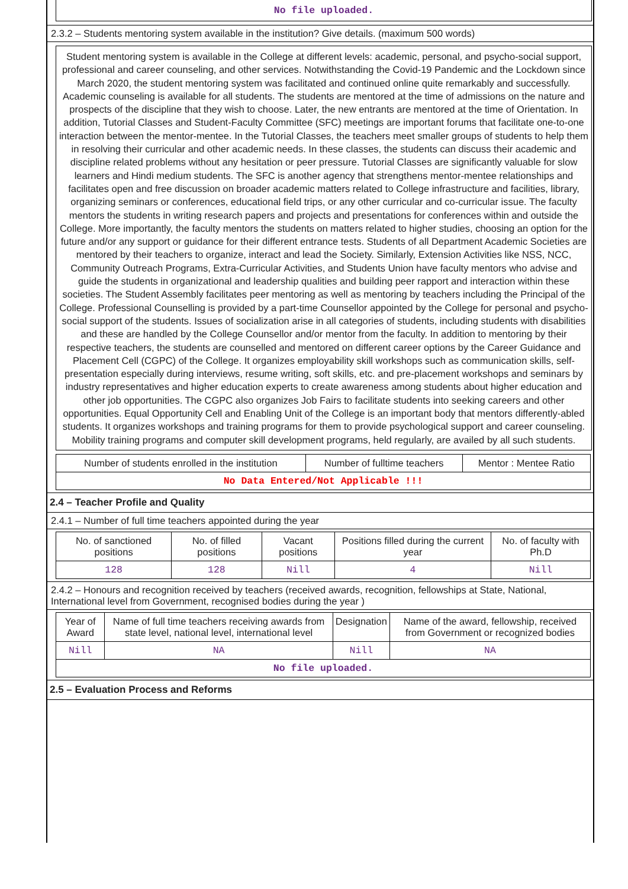No file uploaded.
2.3.2 – Students mentoring system available in the institution? Give details. (maximum 500 words)
Student mentoring system is available in the College at different levels: academic, personal, and psycho-social support, professional and career counseling, and other services. Notwithstanding the Covid-19 Pandemic and the Lockdown since March 2020, the student mentoring system was facilitated and continued online quite remarkably and successfully. Academic counseling is available for all students. The students are mentored at the time of admissions on the nature and prospects of the discipline that they wish to choose. Later, the new entrants are mentored at the time of Orientation. In addition, Tutorial Classes and Student-Faculty Committee (SFC) meetings are important forums that facilitate one-to-one interaction between the mentor-mentee. In the Tutorial Classes, the teachers meet smaller groups of students to help them in resolving their curricular and other academic needs. In these classes, the students can discuss their academic and discipline related problems without any hesitation or peer pressure. Tutorial Classes are significantly valuable for slow learners and Hindi medium students. The SFC is another agency that strengthens mentor-mentee relationships and facilitates open and free discussion on broader academic matters related to College infrastructure and facilities, library, organizing seminars or conferences, educational field trips, or any other curricular and co-curricular issue. The faculty mentors the students in writing research papers and projects and presentations for conferences within and outside the College. More importantly, the faculty mentors the students on matters related to higher studies, choosing an option for the future and/or any support or guidance for their different entrance tests. Students of all Department Academic Societies are mentored by their teachers to organize, interact and lead the Society. Similarly, Extension Activities like NSS, NCC, Community Outreach Programs, Extra-Curricular Activities, and Students Union have faculty mentors who advise and guide the students in organizational and leadership qualities and building peer rapport and interaction within these societies. The Student Assembly facilitates peer mentoring as well as mentoring by teachers including the Principal of the College. Professional Counselling is provided by a part-time Counsellor appointed by the College for personal and psycho-social support of the students. Issues of socialization arise in all categories of students, including students with disabilities and these are handled by the College Counsellor and/or mentor from the faculty. In addition to mentoring by their respective teachers, the students are counselled and mentored on different career options by the Career Guidance and Placement Cell (CGPC) of the College. It organizes employability skill workshops such as communication skills, self-presentation especially during interviews, resume writing, soft skills, etc. and pre-placement workshops and seminars by industry representatives and higher education experts to create awareness among students about higher education and other job opportunities. The CGPC also organizes Job Fairs to facilitate students into seeking careers and other opportunities. Equal Opportunity Cell and Enabling Unit of the College is an important body that mentors differently-abled students. It organizes workshops and training programs for them to provide psychological support and career counseling. Mobility training programs and computer skill development programs, held regularly, are availed by all such students.
| Number of students enrolled in the institution | Number of fulltime teachers | Mentor : Mentee Ratio |
| --- | --- | --- |
| No Data Entered/Not Applicable !!! | | |
2.4 – Teacher Profile and Quality
2.4.1 – Number of full time teachers appointed during the year
| No. of sanctioned positions | No. of filled positions | Vacant positions | Positions filled during the current year | No. of faculty with Ph.D |
| --- | --- | --- | --- | --- |
| 128 | 128 | Nill | 4 | Nill |
2.4.2 – Honours and recognition received by teachers (received awards, recognition, fellowships at State, National, International level from Government, recognised bodies during the year )
| Year of Award | Name of full time teachers receiving awards from state level, national level, international level | Designation | Name of the award, fellowship, received from Government or recognized bodies |
| --- | --- | --- | --- |
| Nill | NA | Nill | NA |
| No file uploaded. | | | |
2.5 – Evaluation Process and Reforms